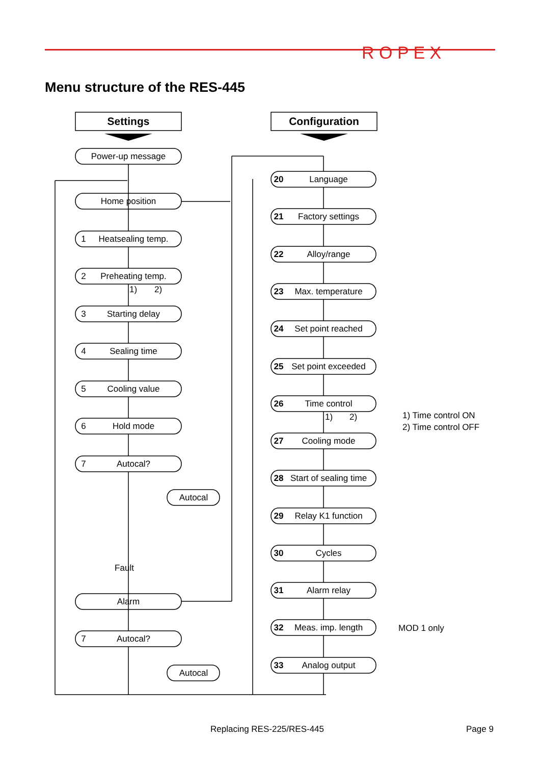Menu structure of the RES-445
R O P E X
Settings
Configuration
Power-up message
Home position
1
Heatsealing temp.
2
Preheating temp.
3
Starting delay
4
Sealing time
5
Cooling value
6
Hold mode
7
Autocal?
Autocal
Fault
Alarm
7
Autocal?
Autocal
1)
2)
20
Language
21
Factory settings
22
Alloy/range
23
Max. temperature
24
Set point reached
25
Set point exceeded
26
Time control
27
Cooling mode
28
Start of sealing time
29
Relay K1 function
30
Cycles
31
Alarm relay
32
Meas. imp. length
33
Analog output
1)
2)
1) Time control ON
2) Time control OFF
MOD 1 only
Replacing RES-225/RES-445 Page 9